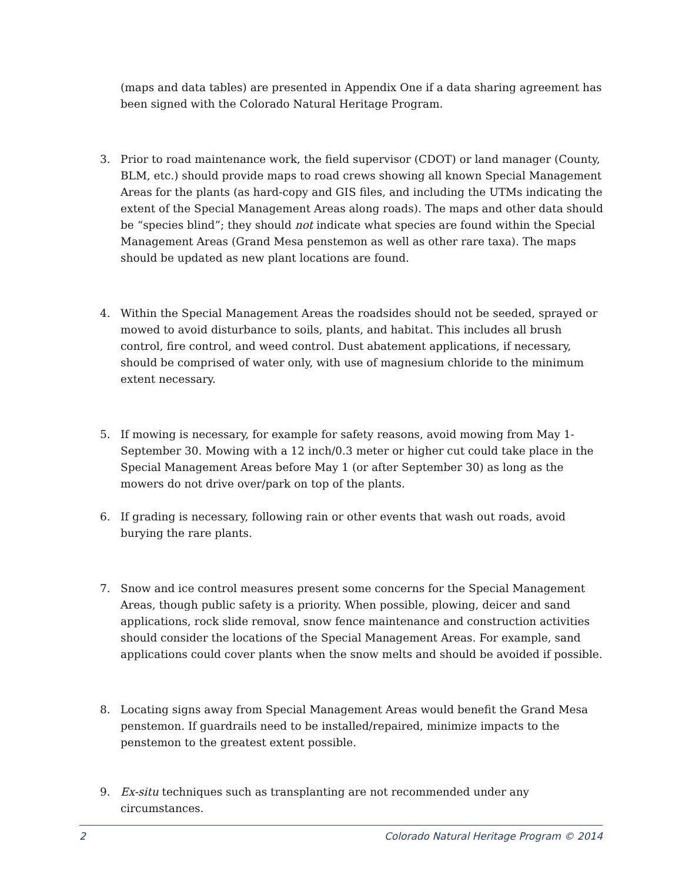(maps and data tables) are presented in Appendix One if a data sharing agreement has been signed with the Colorado Natural Heritage Program.
3. Prior to road maintenance work, the field supervisor (CDOT) or land manager (County, BLM, etc.) should provide maps to road crews showing all known Special Management Areas for the plants (as hard-copy and GIS files, and including the UTMs indicating the extent of the Special Management Areas along roads). The maps and other data should be “species blind”; they should not indicate what species are found within the Special Management Areas (Grand Mesa penstemon as well as other rare taxa). The maps should be updated as new plant locations are found.
4. Within the Special Management Areas the roadsides should not be seeded, sprayed or mowed to avoid disturbance to soils, plants, and habitat. This includes all brush control, fire control, and weed control. Dust abatement applications, if necessary, should be comprised of water only, with use of magnesium chloride to the minimum extent necessary.
5. If mowing is necessary, for example for safety reasons, avoid mowing from May 1-September 30. Mowing with a 12 inch/0.3 meter or higher cut could take place in the Special Management Areas before May 1 (or after September 30) as long as the mowers do not drive over/park on top of the plants.
6. If grading is necessary, following rain or other events that wash out roads, avoid burying the rare plants.
7. Snow and ice control measures present some concerns for the Special Management Areas, though public safety is a priority. When possible, plowing, deicer and sand applications, rock slide removal, snow fence maintenance and construction activities should consider the locations of the Special Management Areas. For example, sand applications could cover plants when the snow melts and should be avoided if possible.
8. Locating signs away from Special Management Areas would benefit the Grand Mesa penstemon. If guardrails need to be installed/repaired, minimize impacts to the penstemon to the greatest extent possible.
9. Ex-situ techniques such as transplanting are not recommended under any circumstances.
2 Colorado Natural Heritage Program © 2014